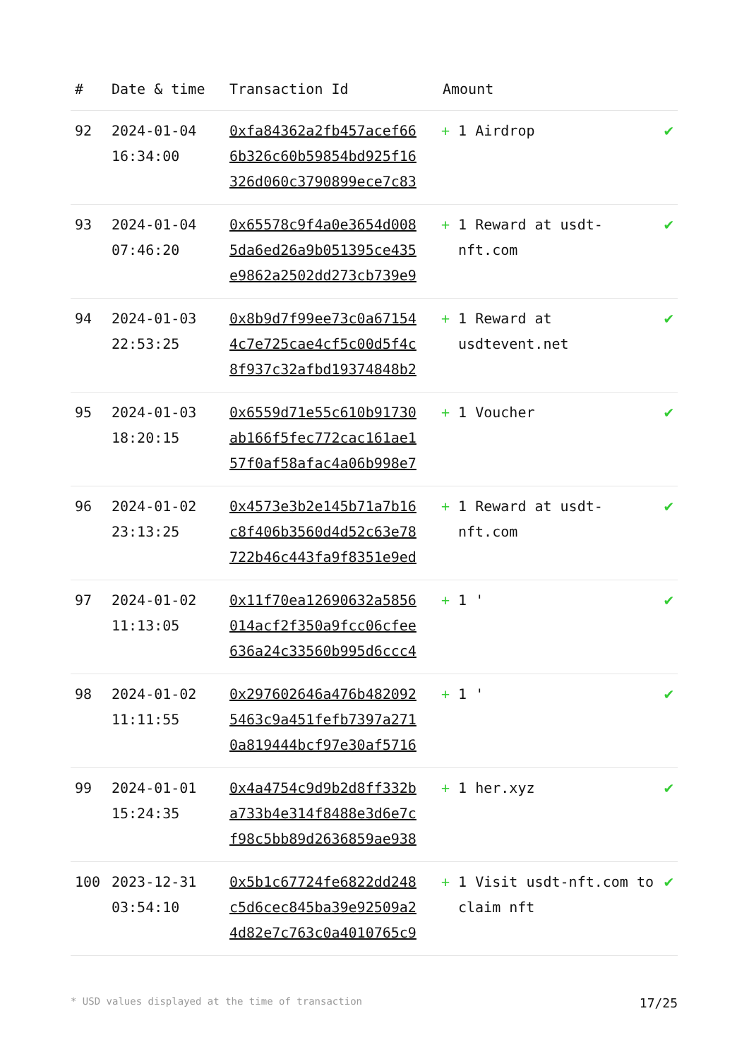| # | Date & time | Transaction Id | Amount | |
| --- | --- | --- | --- | --- |
| 92 | 2024-01-04 16:34:00 | 0xfa84362a2fb457acef66 6b326c60b59854bd925f16 326d060c3790899ece7c83 | + 1 Airdrop | ✔ |
| 93 | 2024-01-04 07:46:20 | 0x65578c9f4a0e3654d008 5da6ed26a9b051395ce435 e9862a2502dd273cb739e9 | + 1 Reward at usdt-nft.com | ✔ |
| 94 | 2024-01-03 22:53:25 | 0x8b9d7f99ee73c0a67154 4c7e725cae4cf5c00d5f4c 8f937c32afbd19374848b2 | + 1 Reward at usdtevent.net | ✔ |
| 95 | 2024-01-03 18:20:15 | 0x6559d71e55c610b91730 ab166f5fec772cac161ae1 57f0af58afac4a06b998e7 | + 1 Voucher | ✔ |
| 96 | 2024-01-02 23:13:25 | 0x4573e3b2e145b71a7b16 c8f406b3560d4d52c63e78 722b46c443fa9f8351e9ed | + 1 Reward at usdt-nft.com | ✔ |
| 97 | 2024-01-02 11:13:05 | 0x11f70ea12690632a5856 014acf2f350a9fcc06cfee 636a24c33560b995d6ccc4 | + 1 ' | ✔ |
| 98 | 2024-01-02 11:11:55 | 0x297602646a476b482092 5463c9a451fefb7397a271 0a819444bcf97e30af5716 | + 1 ' | ✔ |
| 99 | 2024-01-01 15:24:35 | 0x4a4754c9d9b2d8ff332b a733b4e314f8488e3d6e7c f98c5bb89d2636859ae938 | + 1 her.xyz | ✔ |
| 100 | 2023-12-31 03:54:10 | 0x5b1c67724fe6822dd248 c5d6cec845ba39e92509a2 4d82e7c763c0a4010765c9 | + 1 Visit usdt-nft.com to claim nft | ✔ |
* USD values displayed at the time of transaction 17/25